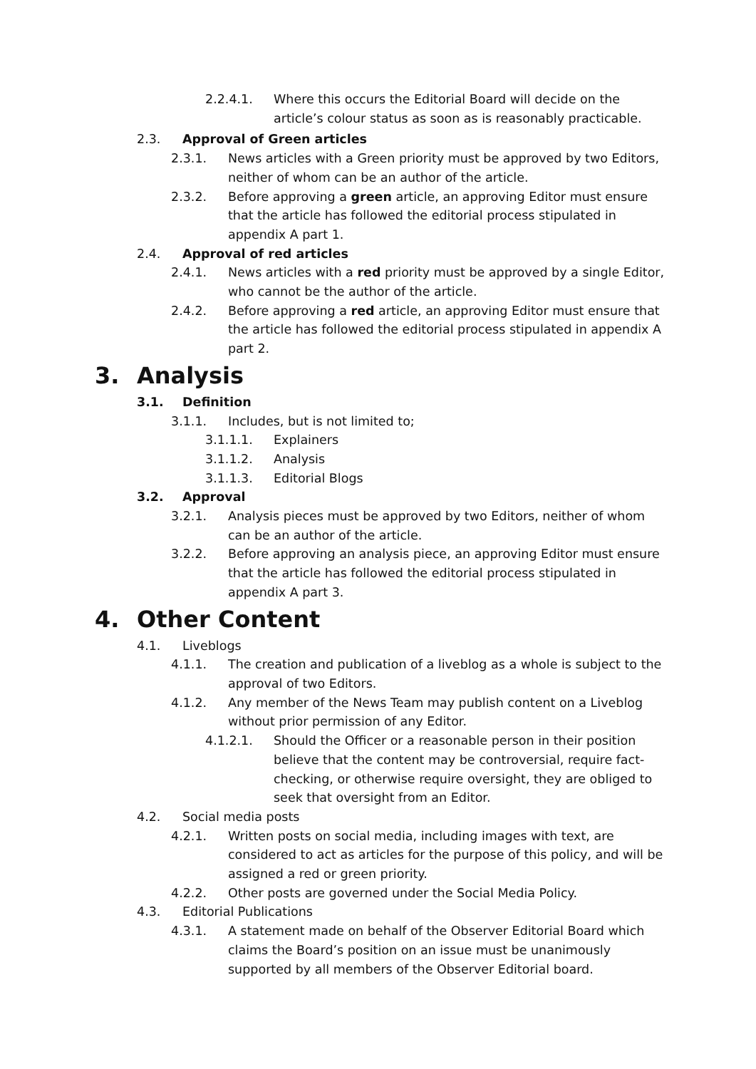2.2.4.1. Where this occurs the Editorial Board will decide on the article’s colour status as soon as is reasonably practicable.
2.3. Approval of Green articles
2.3.1. News articles with a Green priority must be approved by two Editors, neither of whom can be an author of the article.
2.3.2. Before approving a green article, an approving Editor must ensure that the article has followed the editorial process stipulated in appendix A part 1.
2.4. Approval of red articles
2.4.1. News articles with a red priority must be approved by a single Editor, who cannot be the author of the article.
2.4.2. Before approving a red article, an approving Editor must ensure that the article has followed the editorial process stipulated in appendix A part 2.
3. Analysis
3.1. Definition
3.1.1. Includes, but is not limited to;
3.1.1.1. Explainers
3.1.1.2. Analysis
3.1.1.3. Editorial Blogs
3.2. Approval
3.2.1. Analysis pieces must be approved by two Editors, neither of whom can be an author of the article.
3.2.2. Before approving an analysis piece, an approving Editor must ensure that the article has followed the editorial process stipulated in appendix A part 3.
4. Other Content
4.1. Liveblogs
4.1.1. The creation and publication of a liveblog as a whole is subject to the approval of two Editors.
4.1.2. Any member of the News Team may publish content on a Liveblog without prior permission of any Editor.
4.1.2.1. Should the Officer or a reasonable person in their position believe that the content may be controversial, require fact-checking, or otherwise require oversight, they are obliged to seek that oversight from an Editor.
4.2. Social media posts
4.2.1. Written posts on social media, including images with text, are considered to act as articles for the purpose of this policy, and will be assigned a red or green priority.
4.2.2. Other posts are governed under the Social Media Policy.
4.3. Editorial Publications
4.3.1. A statement made on behalf of the Observer Editorial Board which claims the Board’s position on an issue must be unanimously supported by all members of the Observer Editorial board.